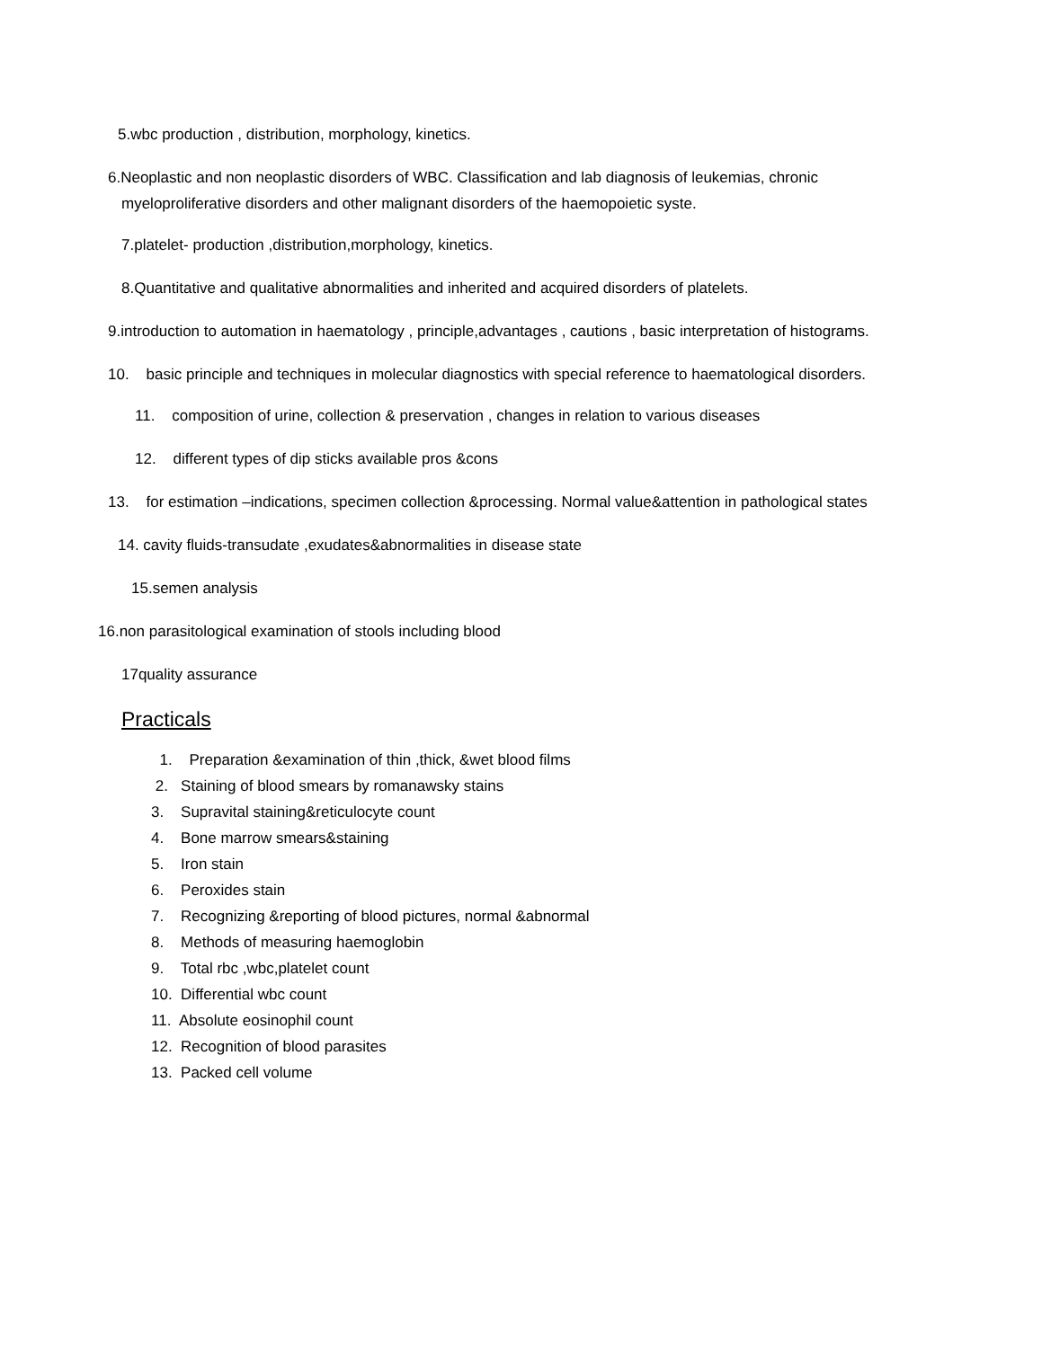5.wbc production , distribution, morphology, kinetics.
6.Neoplastic and non neoplastic disorders of WBC. Classification and lab diagnosis of leukemias, chronic myeloproliferative disorders and other malignant disorders of the haemopoietic syste.
7.platelet- production ,distribution,morphology, kinetics.
8.Quantitative and qualitative abnormalities and inherited and acquired disorders of platelets.
9.introduction to automation in haematology , principle,advantages , cautions , basic interpretation of histograms.
10. basic principle and techniques in molecular diagnostics with special reference to haematological disorders.
11. composition of urine, collection & preservation , changes in relation to various diseases
12. different types of dip sticks available pros &cons
13. for estimation –indications, specimen collection &processing. Normal value&attention in pathological states
14. cavity fluids-transudate ,exudates&abnormalities in disease state
15.semen analysis
16.non parasitological examination of stools including blood
17quality assurance
Practicals
1. Preparation &examination of thin ,thick, &wet blood films
2. Staining of blood smears by romanawsky stains
3. Supravital staining&reticulocyte count
4. Bone marrow smears&staining
5. Iron stain
6. Peroxides stain
7. Recognizing &reporting of blood pictures, normal &abnormal
8. Methods of measuring haemoglobin
9. Total rbc ,wbc,platelet count
10. Differential wbc count
11. Absolute eosinophil count
12. Recognition of blood parasites
13. Packed cell volume